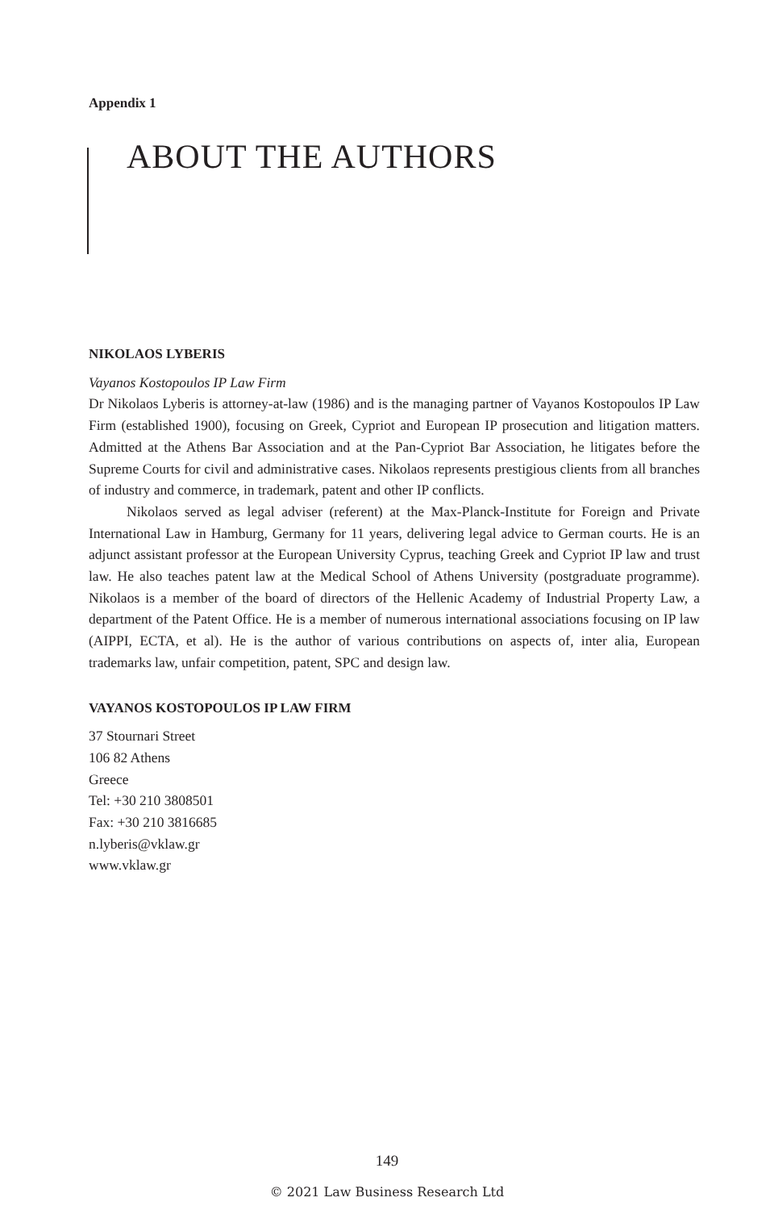Appendix 1
ABOUT THE AUTHORS
NIKOLAOS LYBERIS
Vayanos Kostopoulos IP Law Firm
Dr Nikolaos Lyberis is attorney-at-law (1986) and is the managing partner of Vayanos Kostopoulos IP Law Firm (established 1900), focusing on Greek, Cypriot and European IP prosecution and litigation matters. Admitted at the Athens Bar Association and at the Pan-Cypriot Bar Association, he litigates before the Supreme Courts for civil and administrative cases. Nikolaos represents prestigious clients from all branches of industry and commerce, in trademark, patent and other IP conflicts.
Nikolaos served as legal adviser (referent) at the Max-Planck-Institute for Foreign and Private International Law in Hamburg, Germany for 11 years, delivering legal advice to German courts. He is an adjunct assistant professor at the European University Cyprus, teaching Greek and Cypriot IP law and trust law. He also teaches patent law at the Medical School of Athens University (postgraduate programme). Nikolaos is a member of the board of directors of the Hellenic Academy of Industrial Property Law, a department of the Patent Office. He is a member of numerous international associations focusing on IP law (AIPPI, ECTA, et al). He is the author of various contributions on aspects of, inter alia, European trademarks law, unfair competition, patent, SPC and design law.
VAYANOS KOSTOPOULOS IP LAW FIRM
37 Stournari Street
106 82 Athens
Greece
Tel: +30 210 3808501
Fax: +30 210 3816685
n.lyberis@vklaw.gr
www.vklaw.gr
149
© 2021 Law Business Research Ltd